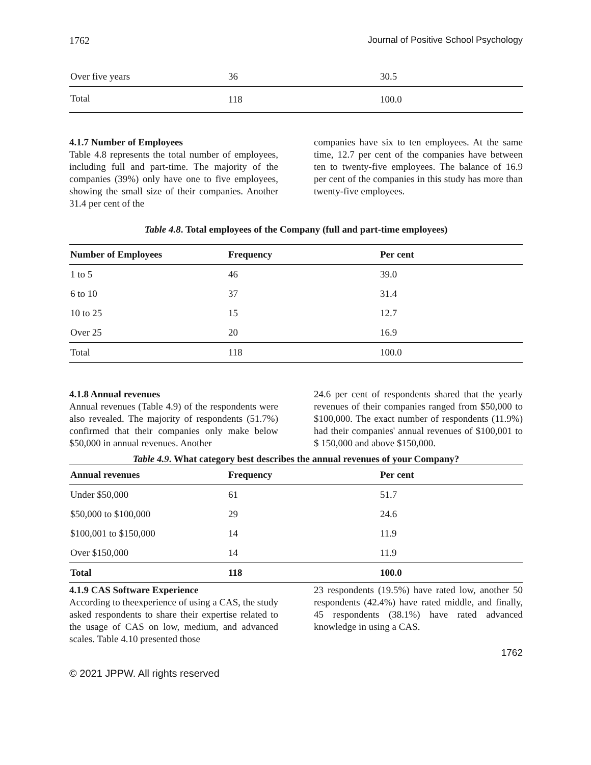1762 Journal of Positive School Psychology
| Over five years | 36 | 30.5 |
| Total | 118 | 100.0 |
4.1.7 Number of Employees
Table 4.8 represents the total number of employees, including full and part-time. The majority of the companies (39%) only have one to five employees, showing the small size of their companies. Another 31.4 per cent of the
companies have six to ten employees. At the same time, 12.7 per cent of the companies have between ten to twenty-five employees. The balance of 16.9 per cent of the companies in this study has more than twenty-five employees.
Table 4.8. Total employees of the Company (full and part-time employees)
| Number of Employees | Frequency | Per cent |
| --- | --- | --- |
| 1 to 5 | 46 | 39.0 |
| 6 to 10 | 37 | 31.4 |
| 10 to 25 | 15 | 12.7 |
| Over 25 | 20 | 16.9 |
| Total | 118 | 100.0 |
4.1.8 Annual revenues
Annual revenues (Table 4.9) of the respondents were also revealed. The majority of respondents (51.7%) confirmed that their companies only make below $50,000 in annual revenues. Another
24.6 per cent of respondents shared that the yearly revenues of their companies ranged from $50,000 to $100,000. The exact number of respondents (11.9%) had their companies' annual revenues of $100,001 to $ 150,000 and above $150,000.
Table 4.9. What category best describes the annual revenues of your Company?
| Annual revenues | Frequency | Per cent |
| --- | --- | --- |
| Under $50,000 | 61 | 51.7 |
| $50,000 to $100,000 | 29 | 24.6 |
| $100,001 to $150,000 | 14 | 11.9 |
| Over $150,000 | 14 | 11.9 |
| Total | 118 | 100.0 |
4.1.9 CAS Software Experience
According to theexperience of using a CAS, the study asked respondents to share their expertise related to the usage of CAS on low, medium, and advanced scales. Table 4.10 presented those
23 respondents (19.5%) have rated low, another 50 respondents (42.4%) have rated middle, and finally, 45 respondents (38.1%) have rated advanced knowledge in using a CAS.
1762
© 2021 JPPW. All rights reserved